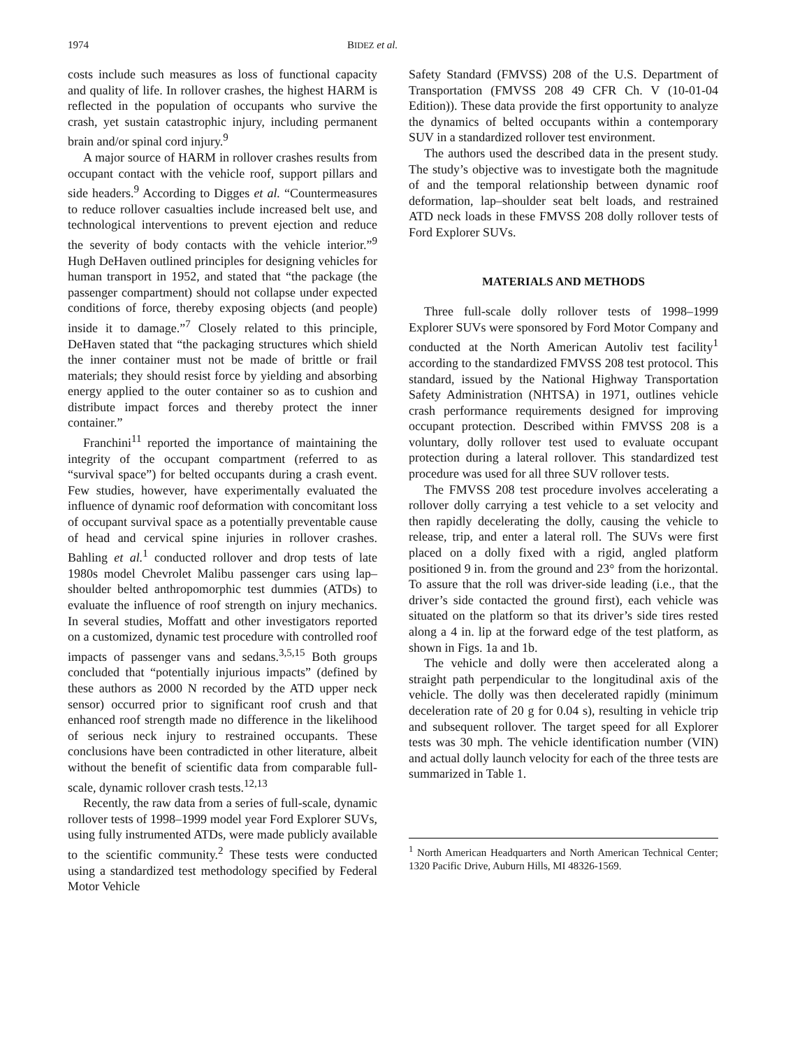1974 BIDEZ et al.
costs include such measures as loss of functional capacity and quality of life. In rollover crashes, the highest HARM is reflected in the population of occupants who survive the crash, yet sustain catastrophic injury, including permanent brain and/or spinal cord injury.<sup>9</sup>
A major source of HARM in rollover crashes results from occupant contact with the vehicle roof, support pillars and side headers.<sup>9</sup> According to Digges et al. “Countermeasures to reduce rollover casualties include increased belt use, and technological interventions to prevent ejection and reduce the severity of body contacts with the vehicle interior.”<sup>9</sup> Hugh DeHaven outlined principles for designing vehicles for human transport in 1952, and stated that “the package (the passenger compartment) should not collapse under expected conditions of force, thereby exposing objects (and people) inside it to damage.”<sup>7</sup> Closely related to this principle, DeHaven stated that “the packaging structures which shield the inner container must not be made of brittle or frail materials; they should resist force by yielding and absorbing energy applied to the outer container so as to cushion and distribute impact forces and thereby protect the inner container.”
Franchini<sup>11</sup> reported the importance of maintaining the integrity of the occupant compartment (referred to as “survival space”) for belted occupants during a crash event. Few studies, however, have experimentally evaluated the influence of dynamic roof deformation with concomitant loss of occupant survival space as a potentially preventable cause of head and cervical spine injuries in rollover crashes. Bahling et al.<sup>1</sup> conducted rollover and drop tests of late 1980s model Chevrolet Malibu passenger cars using lap–shoulder belted anthropomorphic test dummies (ATDs) to evaluate the influence of roof strength on injury mechanics. In several studies, Moffatt and other investigators reported on a customized, dynamic test procedure with controlled roof impacts of passenger vans and sedans.<sup>3,5,15</sup> Both groups concluded that “potentially injurious impacts” (defined by these authors as 2000 N recorded by the ATD upper neck sensor) occurred prior to significant roof crush and that enhanced roof strength made no difference in the likelihood of serious neck injury to restrained occupants. These conclusions have been contradicted in other literature, albeit without the benefit of scientific data from comparable full-scale, dynamic rollover crash tests.<sup>12,13</sup>
Recently, the raw data from a series of full-scale, dynamic rollover tests of 1998–1999 model year Ford Explorer SUVs, using fully instrumented ATDs, were made publicly available to the scientific community.<sup>2</sup> These tests were conducted using a standardized test methodology specified by Federal Motor Vehicle
Safety Standard (FMVSS) 208 of the U.S. Department of Transportation (FMVSS 208 49 CFR Ch. V (10-01-04 Edition)). These data provide the first opportunity to analyze the dynamics of belted occupants within a contemporary SUV in a standardized rollover test environment.
The authors used the described data in the present study. The study’s objective was to investigate both the magnitude of and the temporal relationship between dynamic roof deformation, lap–shoulder seat belt loads, and restrained ATD neck loads in these FMVSS 208 dolly rollover tests of Ford Explorer SUVs.
MATERIALS AND METHODS
Three full-scale dolly rollover tests of 1998–1999 Explorer SUVs were sponsored by Ford Motor Company and conducted at the North American Autoliv test facility<sup>1</sup> according to the standardized FMVSS 208 test protocol. This standard, issued by the National Highway Transportation Safety Administration (NHTSA) in 1971, outlines vehicle crash performance requirements designed for improving occupant protection. Described within FMVSS 208 is a voluntary, dolly rollover test used to evaluate occupant protection during a lateral rollover. This standardized test procedure was used for all three SUV rollover tests.
The FMVSS 208 test procedure involves accelerating a rollover dolly carrying a test vehicle to a set velocity and then rapidly decelerating the dolly, causing the vehicle to release, trip, and enter a lateral roll. The SUVs were first placed on a dolly fixed with a rigid, angled platform positioned 9 in. from the ground and 23° from the horizontal. To assure that the roll was driver-side leading (i.e., that the driver’s side contacted the ground first), each vehicle was situated on the platform so that its driver’s side tires rested along a 4 in. lip at the forward edge of the test platform, as shown in Figs. 1a and 1b.
The vehicle and dolly were then accelerated along a straight path perpendicular to the longitudinal axis of the vehicle. The dolly was then decelerated rapidly (minimum deceleration rate of 20 g for 0.04 s), resulting in vehicle trip and subsequent rollover. The target speed for all Explorer tests was 30 mph. The vehicle identification number (VIN) and actual dolly launch velocity for each of the three tests are summarized in Table 1.
<sup>1</sup> North American Headquarters and North American Technical Center; 1320 Pacific Drive, Auburn Hills, MI 48326-1569.